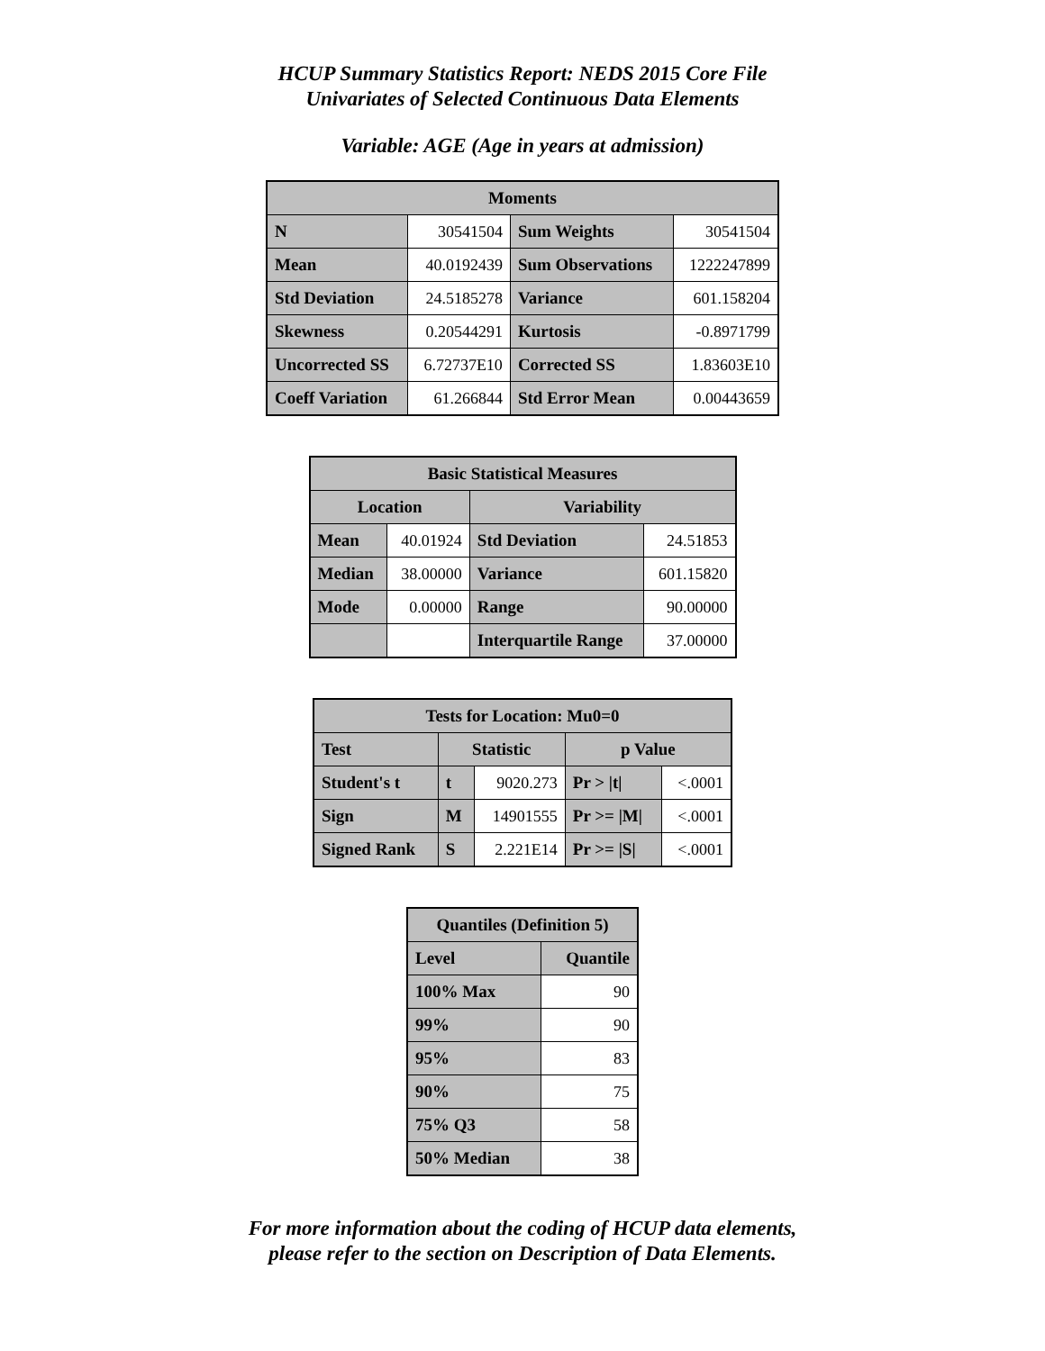HCUP Summary Statistics Report: NEDS 2015 Core File
Univariates of Selected Continuous Data Elements
Variable: AGE (Age in years at admission)
| Moments | | | |
| --- | --- | --- | --- |
| N | 30541504 | Sum Weights | 30541504 |
| Mean | 40.0192439 | Sum Observations | 1222247899 |
| Std Deviation | 24.5185278 | Variance | 601.158204 |
| Skewness | 0.20544291 | Kurtosis | -0.8971799 |
| Uncorrected SS | 6.72737E10 | Corrected SS | 1.83603E10 |
| Coeff Variation | 61.266844 | Std Error Mean | 0.00443659 |
| Basic Statistical Measures | | | |
| --- | --- | --- | --- |
| Location | | Variability | |
| Mean | 40.01924 | Std Deviation | 24.51853 |
| Median | 38.00000 | Variance | 601.15820 |
| Mode | 0.00000 | Range | 90.00000 |
| | | Interquartile Range | 37.00000 |
| Tests for Location: Mu0=0 | | | | |
| --- | --- | --- | --- | --- |
| Test | Statistic | | p Value | |
| Student's t | t | 9020.273 | Pr > /t/ | <.0001 |
| Sign | M | 14901555 | Pr >= /M/ | <.0001 |
| Signed Rank | S | 2.221E14 | Pr >= /S/ | <.0001 |
| Quantiles (Definition 5) | |
| --- | --- |
| Level | Quantile |
| 100% Max | 90 |
| 99% | 90 |
| 95% | 83 |
| 90% | 75 |
| 75% Q3 | 58 |
| 50% Median | 38 |
For more information about the coding of HCUP data elements,
please refer to the section on Description of Data Elements.